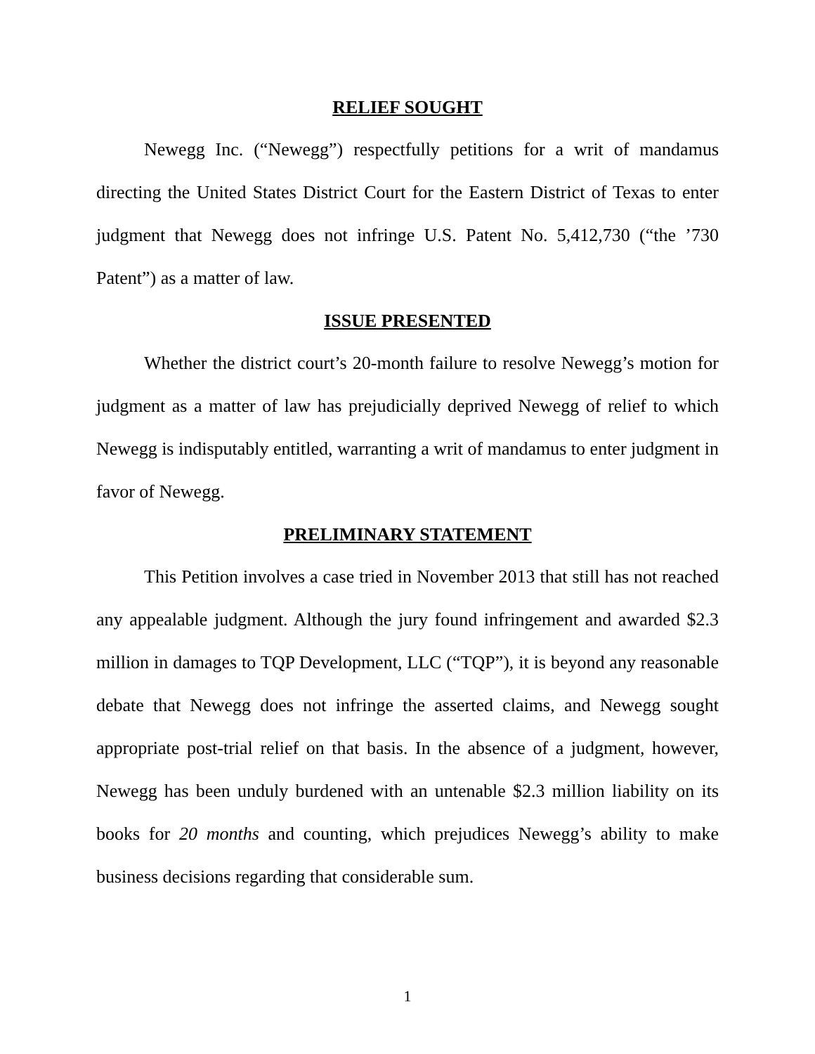RELIEF SOUGHT
Newegg Inc. (“Newegg”) respectfully petitions for a writ of mandamus directing the United States District Court for the Eastern District of Texas to enter judgment that Newegg does not infringe U.S. Patent No. 5,412,730 (“the ’730 Patent”) as a matter of law.
ISSUE PRESENTED
Whether the district court’s 20-month failure to resolve Newegg’s motion for judgment as a matter of law has prejudicially deprived Newegg of relief to which Newegg is indisputably entitled, warranting a writ of mandamus to enter judgment in favor of Newegg.
PRELIMINARY STATEMENT
This Petition involves a case tried in November 2013 that still has not reached any appealable judgment. Although the jury found infringement and awarded $2.3 million in damages to TQP Development, LLC (“TQP”), it is beyond any reasonable debate that Newegg does not infringe the asserted claims, and Newegg sought appropriate post-trial relief on that basis. In the absence of a judgment, however, Newegg has been unduly burdened with an untenable $2.3 million liability on its books for 20 months and counting, which prejudices Newegg’s ability to make business decisions regarding that considerable sum.
1